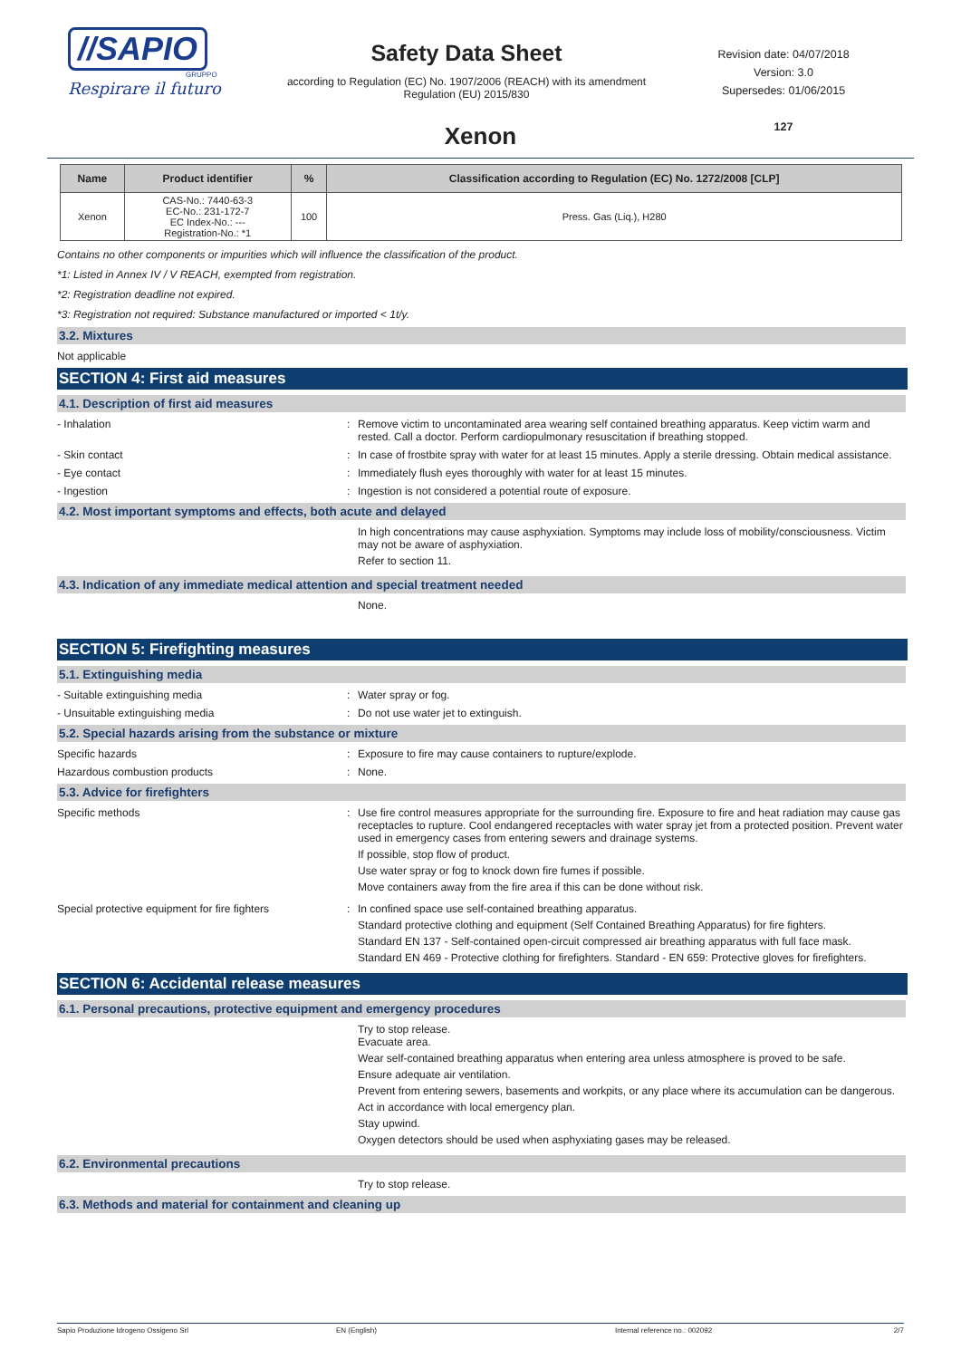//SAPIO
GRUPPO
Respirare il futuro
Safety Data Sheet
according to Regulation (EC) No. 1907/2006 (REACH) with its amendment Regulation (EU) 2015/830
Revision date: 04/07/2018
Version: 3.0
Supersedes: 01/06/2015
127
Xenon
| Name | Product identifier | % | Classification according to Regulation (EC) No. 1272/2008 [CLP] |
| --- | --- | --- | --- |
| Xenon | CAS-No.: 7440-63-3 EC-No.: 231-172-7 EC Index-No.: --- Registration-No.: *1 | 100 | Press. Gas (Liq.), H280 |
Contains no other components or impurities which will influence the classification of the product.
*1: Listed in Annex IV / V REACH, exempted from registration.
*2: Registration deadline not expired.
*3: Registration not required: Substance manufactured or imported < 1t/y.
3.2. Mixtures
Not applicable
SECTION 4: First aid measures
4.1. Description of first aid measures
- Inhalation : Remove victim to uncontaminated area wearing self contained breathing apparatus. Keep victim warm and rested. Call a doctor. Perform cardiopulmonary resuscitation if breathing stopped.
- Skin contact : In case of frostbite spray with water for at least 15 minutes. Apply a sterile dressing. Obtain medical assistance.
- Eye contact : Immediately flush eyes thoroughly with water for at least 15 minutes.
- Ingestion : Ingestion is not considered a potential route of exposure.
4.2. Most important symptoms and effects, both acute and delayed
In high concentrations may cause asphyxiation. Symptoms may include loss of mobility/consciousness. Victim may not be aware of asphyxiation.
Refer to section 11.
4.3. Indication of any immediate medical attention and special treatment needed
None.
SECTION 5: Firefighting measures
5.1. Extinguishing media
- Suitable extinguishing media : Water spray or fog.
- Unsuitable extinguishing media : Do not use water jet to extinguish.
5.2. Special hazards arising from the substance or mixture
Specific hazards : Exposure to fire may cause containers to rupture/explode.
Hazardous combustion products : None.
5.3. Advice for firefighters
Specific methods : Use fire control measures appropriate for the surrounding fire. Exposure to fire and heat radiation may cause gas receptacles to rupture. Cool endangered receptacles with water spray jet from a protected position. Prevent water used in emergency cases from entering sewers and drainage systems.
If possible, stop flow of product.
Use water spray or fog to knock down fire fumes if possible.
Move containers away from the fire area if this can be done without risk.
Special protective equipment for fire fighters
: In confined space use self-contained breathing apparatus.
Standard protective clothing and equipment (Self Contained Breathing Apparatus) for fire fighters.
Standard EN 137 - Self-contained open-circuit compressed air breathing apparatus with full face mask.
Standard EN 469 - Protective clothing for firefighters. Standard - EN 659: Protective gloves for firefighters.
SECTION 6: Accidental release measures
6.1. Personal precautions, protective equipment and emergency procedures
Try to stop release.
Evacuate area.
Wear self-contained breathing apparatus when entering area unless atmosphere is proved to be safe.
Ensure adequate air ventilation.
Prevent from entering sewers, basements and workpits, or any place where its accumulation can be dangerous.
Act in accordance with local emergency plan.
Stay upwind.
Oxygen detectors should be used when asphyxiating gases may be released.
6.2. Environmental precautions
Try to stop release.
6.3. Methods and material for containment and cleaning up
Sapio Produzione Idrogeno Ossigeno Srl EN (English) Internal reference no.: 002092 2/7